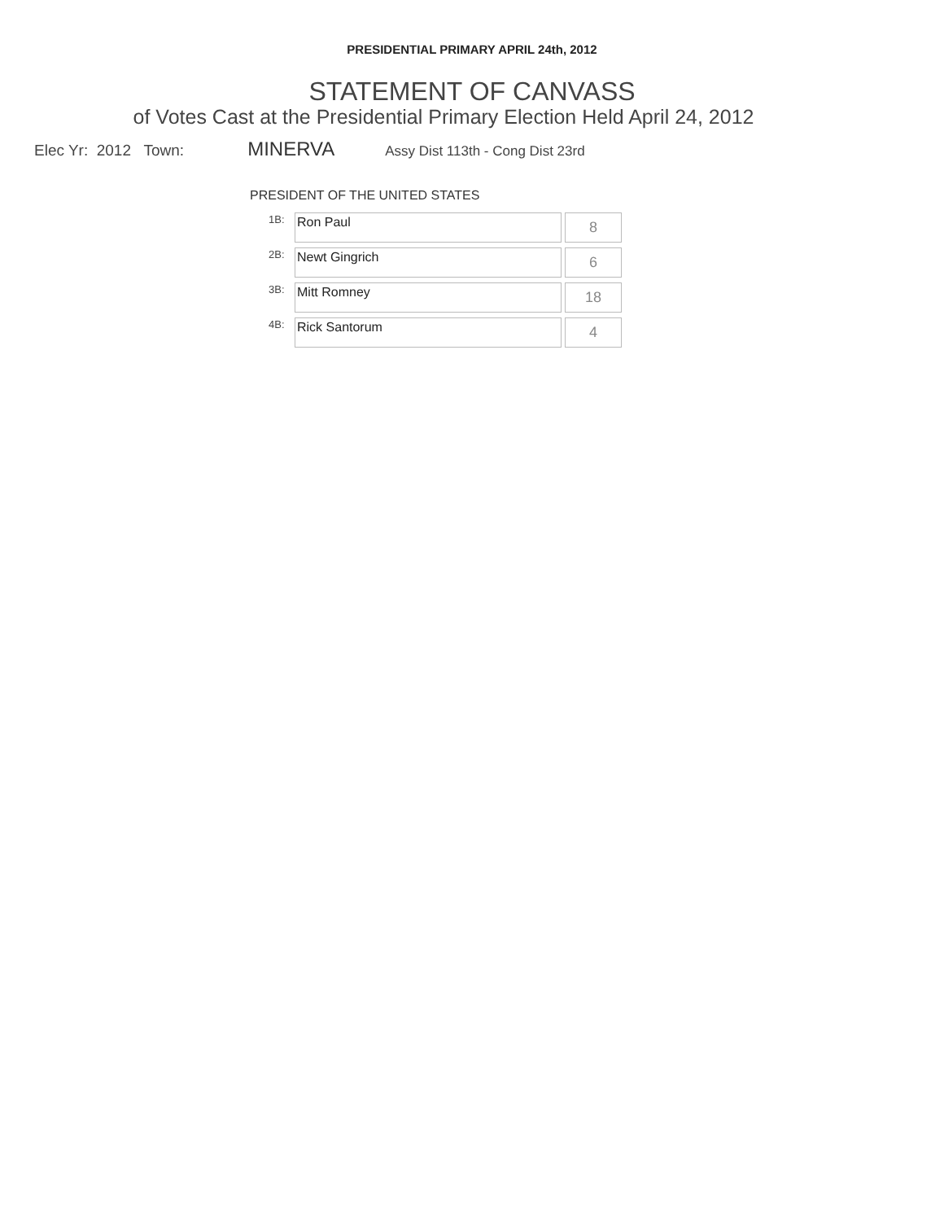PRESIDENTIAL PRIMARY APRIL 24th, 2012
STATEMENT OF CANVASS
of Votes Cast at the Presidential Primary Election Held April 24, 2012
Elec Yr: 2012 Town: MINERVA Assy Dist 113th - Cong Dist 23rd
PRESIDENT OF THE UNITED STATES
| 1B: | Ron Paul | 8 |
| 2B: | Newt Gingrich | 6 |
| 3B: | Mitt Romney | 18 |
| 4B: | Rick Santorum | 4 |